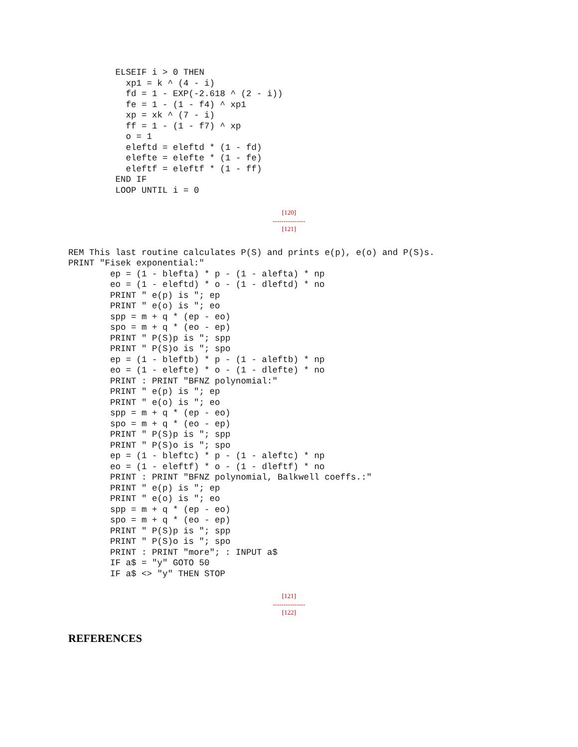ELSEIF i > 0 THEN
           xp1 = k ^ (4 - i)
           fd = 1 - EXP(-2.618 ^ (2 - i))
           fe = 1 - (1 - f4) ^ xp1
           xp = xk ^ (7 - i)
           ff = 1 - (1 - f7) ^ xp
           o = 1
           eleftd = eleftd * (1 - fd)
           elefte = elefte * (1 - fe)
           eleftf = eleftf * (1 - ff)
         END IF
         LOOP UNTIL i = 0
[120]
---------------
[121]
REM This last routine calculates P(S) and prints e(p), e(o) and P(S)s.
PRINT "Fisek exponential:"
        ep = (1 - blefta) * p - (1 - alefta) * np
        eo = (1 - eleftd) * o - (1 - dleftd) * no
        PRINT " e(p) is "; ep
        PRINT " e(o) is "; eo
        spp = m + q * (ep - eo)
        spo = m + q * (eo - ep)
        PRINT " P(S)p is "; spp
        PRINT " P(S)o is "; spo
        ep = (1 - bleftb) * p - (1 - aleftb) * np
        eo = (1 - elefte) * o - (1 - dlefte) * no
        PRINT : PRINT "BFNZ polynomial:"
        PRINT " e(p) is "; ep
        PRINT " e(o) is "; eo
        spp = m + q * (ep - eo)
        spo = m + q * (eo - ep)
        PRINT " P(S)p is "; spp
        PRINT " P(S)o is "; spo
        ep = (1 - bleftc) * p - (1 - aleftc) * np
        eo = (1 - eleftf) * o - (1 - dleftf) * no
        PRINT : PRINT "BFNZ polynomial, Balkwell coeffs.:"
        PRINT " e(p) is "; ep
        PRINT " e(o) is "; eo
        spp = m + q * (ep - eo)
        spo = m + q * (eo - ep)
        PRINT " P(S)p is "; spp
        PRINT " P(S)o is "; spo
        PRINT : PRINT "more"; : INPUT a$
        IF a$ = "y" GOTO 50
        IF a$ <> "y" THEN STOP
[121]
---------------
[122]
REFERENCES